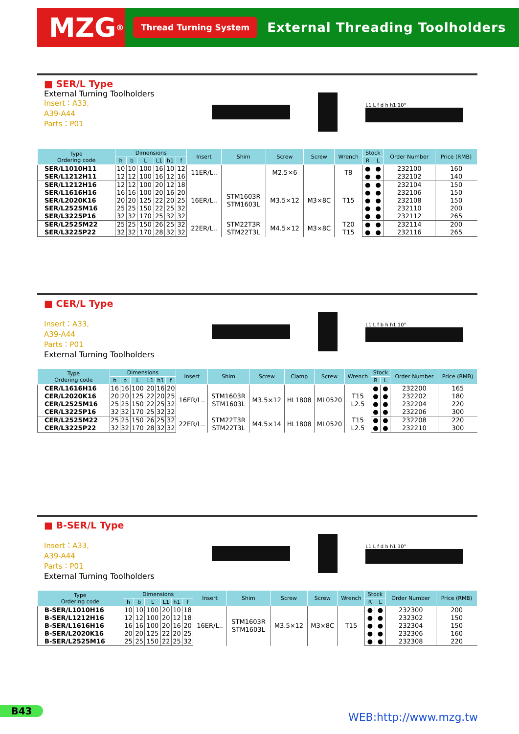MZG<sup>®</sup>
Thread Turning System
External Threading Toolholders
■ SER/L Type
External Turning Toolholders
Insert：A33,
A39-A44
Parts：P01
L1 L f d h h1 10°
| Type Ordering code | Dimensions | | | | | | Insert | Shim | Screw | Screw | Wrench | Stock | | Order Number | Price (RMB) |
| --- | --- | --- | --- | --- | --- | --- | --- | --- | --- | --- | --- | --- | --- | --- | --- |
| | h | b | L | L1 | h1 | f | | | | | | R | L | | |
| SER/L1010H11 | 10 | 10 | 100 | 16 | 10 | 12 | 11ER/L.. | | M2.5×6 | | T8 | ● | ● | 232100 | 160 |
| SER/L1212H11 | 12 | 12 | 100 | 16 | 12 | 16 | | | | | | ● | ● | 232102 | 140 |
| SER/L1212H16 | 12 | 12 | 100 | 20 | 12 | 18 | 16ER/L.. | STM1603R STM1603L | M3.5×12 | M3×8C | T15 | ● | ● | 232104 | 150 |
| SER/L1616H16 | 16 | 16 | 100 | 20 | 16 | 20 | | | | | | ● | ● | 232106 | 150 |
| SER/L2020K16 | 20 | 20 | 125 | 22 | 20 | 25 | | | | | | ● | ● | 232108 | 150 |
| SER/L2525M16 | 25 | 25 | 150 | 22 | 25 | 32 | | | | | | ● | ● | 232110 | 200 |
| SER/L3225P16 | 32 | 32 | 170 | 25 | 32 | 32 | | | | | | ● | ● | 232112 | 265 |
| SER/L2525M22 | 25 | 25 | 150 | 26 | 25 | 32 | 22ER/L.. | STM22T3R STM22T3L | M4.5×12 | M3×8C | T20 T15 | ● | ● | 232114 | 200 |
| SER/L3225P22 | 32 | 32 | 170 | 28 | 32 | 32 | | | | | | ● | ● | 232116 | 265 |
■ CER/L Type
Insert：A33,
A39-A44
Parts：P01
External Turning Toolholders
L1 L f b h h1 10°
| Type Ordering code | Dimensions | | | | | | Insert | Shim | Screw | Clamp | Screw | Wrench | Stock | | Order Number | Price (RMB) |
| --- | --- | --- | --- | --- | --- | --- | --- | --- | --- | --- | --- | --- | --- | --- | --- | --- |
| | h | b | L | L1 | h1 | f | | | | | | | R | L | | |
| CER/L1616H16 | 16 | 16 | 100 | 20 | 16 | 20 | 16ER/L.. | STM1603R STM1603L | M3.5×12 | HL1808 | ML0520 | T15 L2.5 | ● | ● | 232200 | 165 |
| CER/L2020K16 | 20 | 20 | 125 | 22 | 20 | 25 | | | | | | | ● | ● | 232202 | 180 |
| CER/L2525M16 | 25 | 25 | 150 | 22 | 25 | 32 | | | | | | | ● | ● | 232204 | 220 |
| CER/L3225P16 | 32 | 32 | 170 | 25 | 32 | 32 | | | | | | | ● | ● | 232206 | 300 |
| CER/L2525M22 | 25 | 25 | 150 | 26 | 25 | 32 | 22ER/L.. | STM22T3R STM22T3L | M4.5×14 | HL1808 | ML0520 | T15 L2.5 | ● | ● | 232208 | 220 |
| CER/L3225P22 | 32 | 32 | 170 | 28 | 32 | 32 | | | | | | | ● | ● | 232210 | 300 |
■ B-SER/L Type
Insert：A33,
A39-A44
Parts：P01
External Turning Toolholders
L1 L f d h h1 10°
| Type Ordering code | Dimensions | | | | | | Insert | Shim | Screw | Screw | Wrench | Stock | | Order Number | Price (RMB) |
| --- | --- | --- | --- | --- | --- | --- | --- | --- | --- | --- | --- | --- | --- | --- | --- |
| | h | b | L | L1 | h1 | f | | | | | | R | L | | |
| B-SER/L1010H16 | 10 | 10 | 100 | 20 | 10 | 18 | 16ER/L.. | STM1603R STM1603L | M3.5×12 | M3×8C | T15 | ● | ● | 232300 | 200 |
| B-SER/L1212H16 | 12 | 12 | 100 | 20 | 12 | 18 | | | | | | ● | ● | 232302 | 150 |
| B-SER/L1616H16 | 16 | 16 | 100 | 20 | 16 | 20 | | | | | | ● | ● | 232304 | 150 |
| B-SER/L2020K16 | 20 | 20 | 125 | 22 | 20 | 25 | | | | | | ● | ● | 232306 | 160 |
| B-SER/L2525M16 | 25 | 25 | 150 | 22 | 25 | 32 | | | | | | ● | ● | 232308 | 220 |
B43
WEB:http://www.mzg.tw